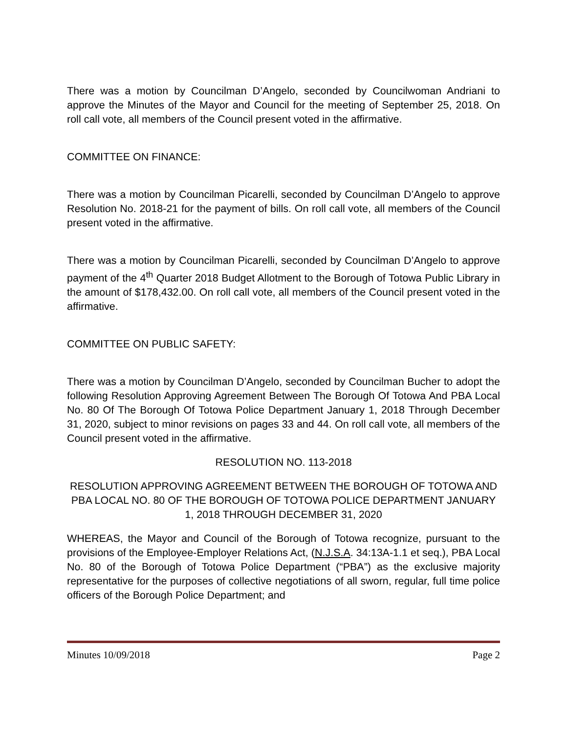There was a motion by Councilman D’Angelo, seconded by Councilwoman Andriani to approve the Minutes of the Mayor and Council for the meeting of September 25, 2018. On roll call vote, all members of the Council present voted in the affirmative.
COMMITTEE ON FINANCE:
There was a motion by Councilman Picarelli, seconded by Councilman D’Angelo to approve Resolution No. 2018-21 for the payment of bills. On roll call vote, all members of the Council present voted in the affirmative.
There was a motion by Councilman Picarelli, seconded by Councilman D’Angelo to approve payment of the 4<sup>th</sup> Quarter 2018 Budget Allotment to the Borough of Totowa Public Library in the amount of $178,432.00. On roll call vote, all members of the Council present voted in the affirmative.
COMMITTEE ON PUBLIC SAFETY:
There was a motion by Councilman D’Angelo, seconded by Councilman Bucher to adopt the following Resolution Approving Agreement Between The Borough Of Totowa And PBA Local No. 80 Of The Borough Of Totowa Police Department January 1, 2018 Through December 31, 2020, subject to minor revisions on pages 33 and 44. On roll call vote, all members of the Council present voted in the affirmative.
RESOLUTION NO. 113-2018
RESOLUTION APPROVING AGREEMENT BETWEEN THE BOROUGH OF TOTOWA AND PBA LOCAL NO. 80 OF THE BOROUGH OF TOTOWA POLICE DEPARTMENT JANUARY 1, 2018 THROUGH DECEMBER 31, 2020
WHEREAS, the Mayor and Council of the Borough of Totowa recognize, pursuant to the provisions of the Employee-Employer Relations Act, (N.J.S.A. 34:13A-1.1 et seq.), PBA Local No. 80 of the Borough of Totowa Police Department (“PBA”) as the exclusive majority representative for the purposes of collective negotiations of all sworn, regular, full time police officers of the Borough Police Department; and
Minutes 10/09/2018 Page 2